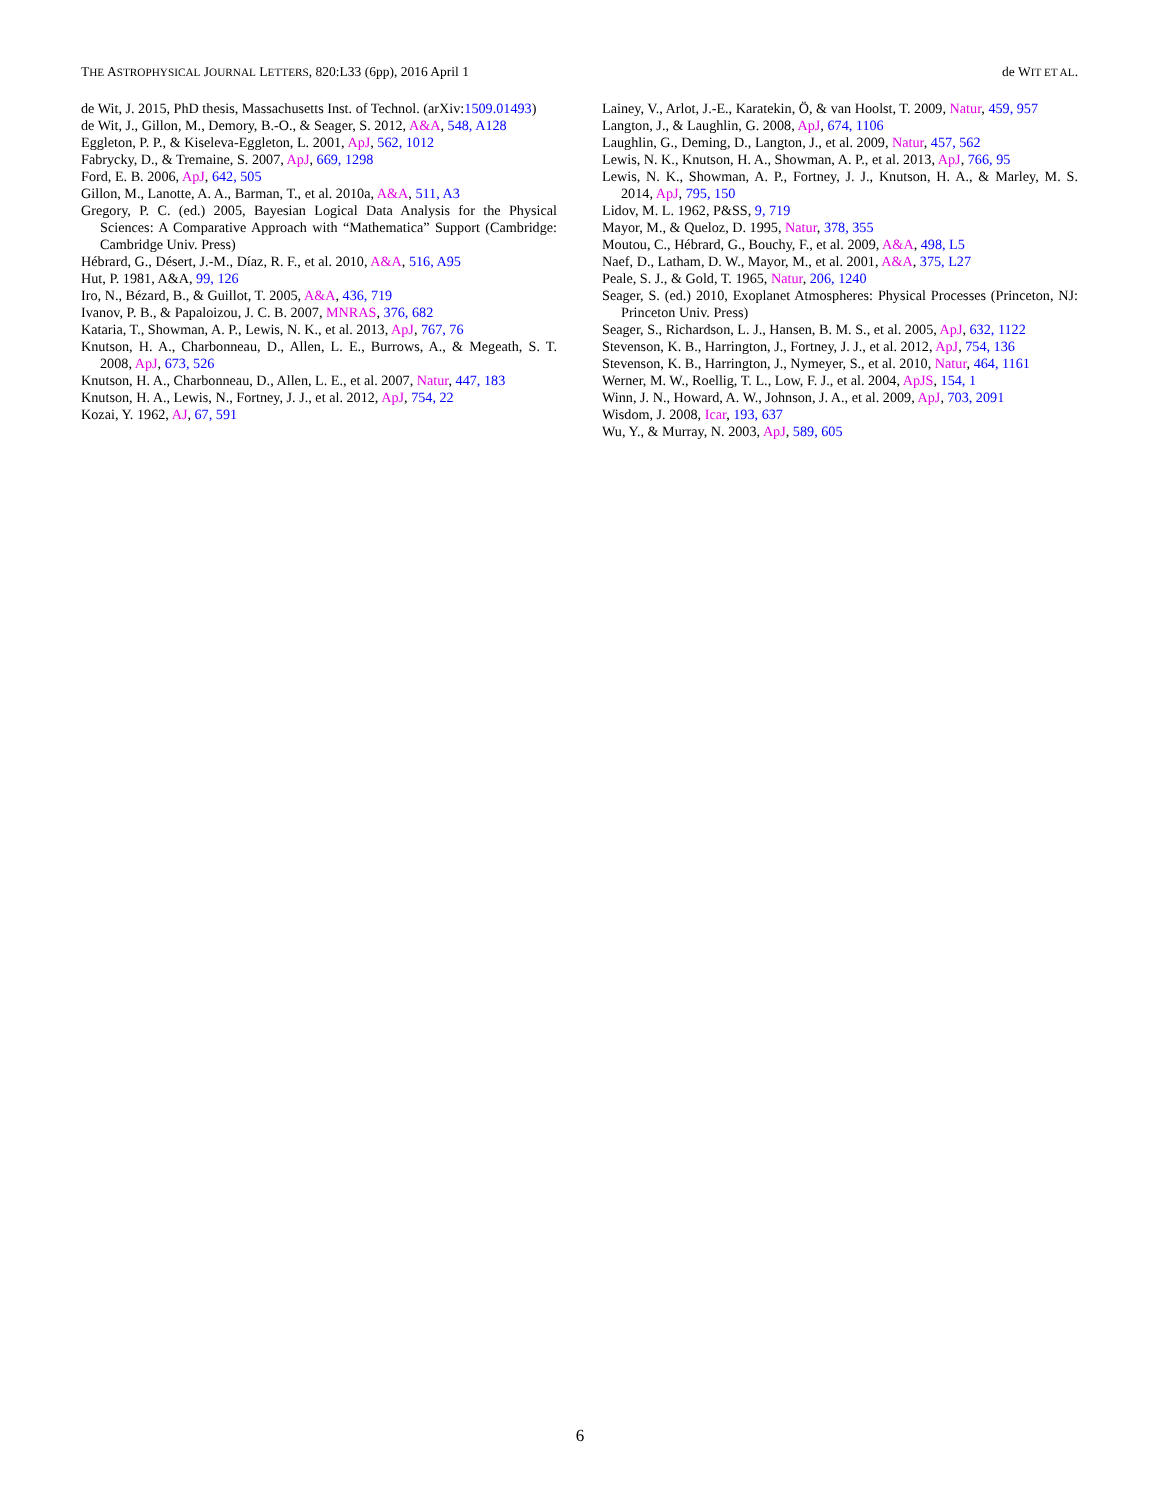THE ASTROPHYSICAL JOURNAL LETTERS, 820:L33 (6pp), 2016 April 1 de WIT ET AL.
de Wit, J. 2015, PhD thesis, Massachusetts Inst. of Technol. (arXiv:1509.01493)
de Wit, J., Gillon, M., Demory, B.-O., & Seager, S. 2012, A&A, 548, A128
Eggleton, P. P., & Kiseleva-Eggleton, L. 2001, ApJ, 562, 1012
Fabrycky, D., & Tremaine, S. 2007, ApJ, 669, 1298
Ford, E. B. 2006, ApJ, 642, 505
Gillon, M., Lanotte, A. A., Barman, T., et al. 2010a, A&A, 511, A3
Gregory, P. C. (ed.) 2005, Bayesian Logical Data Analysis for the Physical Sciences: A Comparative Approach with “Mathematica” Support (Cambridge: Cambridge Univ. Press)
Hébrard, G., Désert, J.-M., Díaz, R. F., et al. 2010, A&A, 516, A95
Hut, P. 1981, A&A, 99, 126
Iro, N., Bézard, B., & Guillot, T. 2005, A&A, 436, 719
Ivanov, P. B., & Papaloizou, J. C. B. 2007, MNRAS, 376, 682
Kataria, T., Showman, A. P., Lewis, N. K., et al. 2013, ApJ, 767, 76
Knutson, H. A., Charbonneau, D., Allen, L. E., Burrows, A., & Megeath, S. T. 2008, ApJ, 673, 526
Knutson, H. A., Charbonneau, D., Allen, L. E., et al. 2007, Natur, 447, 183
Knutson, H. A., Lewis, N., Fortney, J. J., et al. 2012, ApJ, 754, 22
Kozai, Y. 1962, AJ, 67, 591
Lainey, V., Arlot, J.-E., Karatekin, Ö, & van Hoolst, T. 2009, Natur, 459, 957
Langton, J., & Laughlin, G. 2008, ApJ, 674, 1106
Laughlin, G., Deming, D., Langton, J., et al. 2009, Natur, 457, 562
Lewis, N. K., Knutson, H. A., Showman, A. P., et al. 2013, ApJ, 766, 95
Lewis, N. K., Showman, A. P., Fortney, J. J., Knutson, H. A., & Marley, M. S. 2014, ApJ, 795, 150
Lidov, M. L. 1962, P&SS, 9, 719
Mayor, M., & Queloz, D. 1995, Natur, 378, 355
Moutou, C., Hébrard, G., Bouchy, F., et al. 2009, A&A, 498, L5
Naef, D., Latham, D. W., Mayor, M., et al. 2001, A&A, 375, L27
Peale, S. J., & Gold, T. 1965, Natur, 206, 1240
Seager, S. (ed.) 2010, Exoplanet Atmospheres: Physical Processes (Princeton, NJ: Princeton Univ. Press)
Seager, S., Richardson, L. J., Hansen, B. M. S., et al. 2005, ApJ, 632, 1122
Stevenson, K. B., Harrington, J., Fortney, J. J., et al. 2012, ApJ, 754, 136
Stevenson, K. B., Harrington, J., Nymeyer, S., et al. 2010, Natur, 464, 1161
Werner, M. W., Roellig, T. L., Low, F. J., et al. 2004, ApJS, 154, 1
Winn, J. N., Howard, A. W., Johnson, J. A., et al. 2009, ApJ, 703, 2091
Wisdom, J. 2008, Icar, 193, 637
Wu, Y., & Murray, N. 2003, ApJ, 589, 605
6